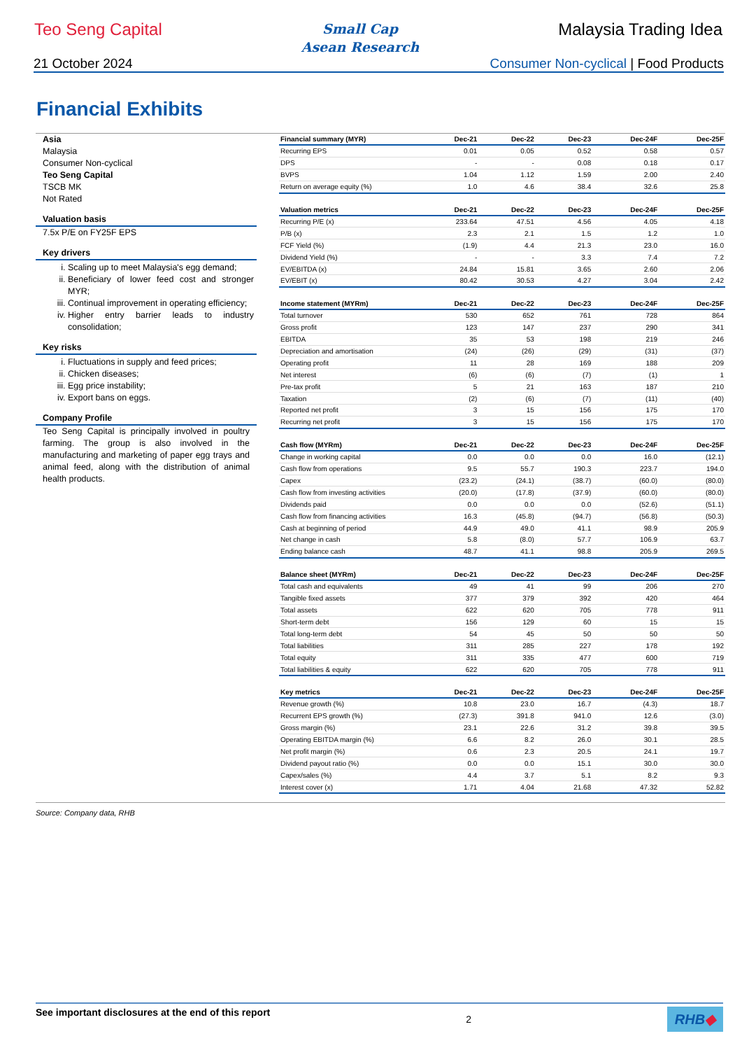Teo Seng Capital
Small Cap
Asean Research
Malaysia Trading Idea
21 October 2024 Consumer Non-cyclical | Food Products
Financial Exhibits
Asia
Malaysia
Consumer Non-cyclical
Teo Seng Capital
TSCB MK
Not Rated
Valuation basis
7.5x P/E on FY25F EPS
Key drivers
i. Scaling up to meet Malaysia's egg demand;
ii. Beneficiary of lower feed cost and stronger MYR;
iii. Continual improvement in operating efficiency;
iv. Higher entry barrier leads to industry consolidation;
Key risks
i. Fluctuations in supply and feed prices;
ii. Chicken diseases;
iii. Egg price instability;
iv. Export bans on eggs.
Company Profile
Teo Seng Capital is principally involved in poultry farming. The group is also involved in the manufacturing and marketing of paper egg trays and animal feed, along with the distribution of animal health products.
| Financial summary (MYR) | Dec-21 | Dec-22 | Dec-23 | Dec-24F | Dec-25F |
| --- | --- | --- | --- | --- | --- |
| Recurring EPS | 0.01 | 0.05 | 0.52 | 0.58 | 0.57 |
| DPS | - | - | 0.08 | 0.18 | 0.17 |
| BVPS | 1.04 | 1.12 | 1.59 | 2.00 | 2.40 |
| Return on average equity (%) | 1.0 | 4.6 | 38.4 | 32.6 | 25.8 |
| Valuation metrics | Dec-21 | Dec-22 | Dec-23 | Dec-24F | Dec-25F |
| --- | --- | --- | --- | --- | --- |
| Recurring P/E (x) | 233.64 | 47.51 | 4.56 | 4.05 | 4.18 |
| P/B (x) | 2.3 | 2.1 | 1.5 | 1.2 | 1.0 |
| FCF Yield (%) | (1.9) | 4.4 | 21.3 | 23.0 | 16.0 |
| Dividend Yield (%) | - | - | 3.3 | 7.4 | 7.2 |
| EV/EBITDA (x) | 24.84 | 15.81 | 3.65 | 2.60 | 2.06 |
| EV/EBIT (x) | 80.42 | 30.53 | 4.27 | 3.04 | 2.42 |
| Income statement (MYRm) | Dec-21 | Dec-22 | Dec-23 | Dec-24F | Dec-25F |
| --- | --- | --- | --- | --- | --- |
| Total turnover | 530 | 652 | 761 | 728 | 864 |
| Gross profit | 123 | 147 | 237 | 290 | 341 |
| EBITDA | 35 | 53 | 198 | 219 | 246 |
| Depreciation and amortisation | (24) | (26) | (29) | (31) | (37) |
| Operating profit | 11 | 28 | 169 | 188 | 209 |
| Net interest | (6) | (6) | (7) | (1) | 1 |
| Pre-tax profit | 5 | 21 | 163 | 187 | 210 |
| Taxation | (2) | (6) | (7) | (11) | (40) |
| Reported net profit | 3 | 15 | 156 | 175 | 170 |
| Recurring net profit | 3 | 15 | 156 | 175 | 170 |
| Cash flow (MYRm) | Dec-21 | Dec-22 | Dec-23 | Dec-24F | Dec-25F |
| --- | --- | --- | --- | --- | --- |
| Change in working capital | 0.0 | 0.0 | 0.0 | 16.0 | (12.1) |
| Cash flow from operations | 9.5 | 55.7 | 190.3 | 223.7 | 194.0 |
| Capex | (23.2) | (24.1) | (38.7) | (60.0) | (80.0) |
| Cash flow from investing activities | (20.0) | (17.8) | (37.9) | (60.0) | (80.0) |
| Dividends paid | 0.0 | 0.0 | 0.0 | (52.6) | (51.1) |
| Cash flow from financing activities | 16.3 | (45.8) | (94.7) | (56.8) | (50.3) |
| Cash at beginning of period | 44.9 | 49.0 | 41.1 | 98.9 | 205.9 |
| Net change in cash | 5.8 | (8.0) | 57.7 | 106.9 | 63.7 |
| Ending balance cash | 48.7 | 41.1 | 98.8 | 205.9 | 269.5 |
| Balance sheet (MYRm) | Dec-21 | Dec-22 | Dec-23 | Dec-24F | Dec-25F |
| --- | --- | --- | --- | --- | --- |
| Total cash and equivalents | 49 | 41 | 99 | 206 | 270 |
| Tangible fixed assets | 377 | 379 | 392 | 420 | 464 |
| Total assets | 622 | 620 | 705 | 778 | 911 |
| Short-term debt | 156 | 129 | 60 | 15 | 15 |
| Total long-term debt | 54 | 45 | 50 | 50 | 50 |
| Total liabilities | 311 | 285 | 227 | 178 | 192 |
| Total equity | 311 | 335 | 477 | 600 | 719 |
| Total liabilities & equity | 622 | 620 | 705 | 778 | 911 |
| Key metrics | Dec-21 | Dec-22 | Dec-23 | Dec-24F | Dec-25F |
| --- | --- | --- | --- | --- | --- |
| Revenue growth (%) | 10.8 | 23.0 | 16.7 | (4.3) | 18.7 |
| Recurrent EPS growth (%) | (27.3) | 391.8 | 941.0 | 12.6 | (3.0) |
| Gross margin (%) | 23.1 | 22.6 | 31.2 | 39.8 | 39.5 |
| Operating EBITDA margin (%) | 6.6 | 8.2 | 26.0 | 30.1 | 28.5 |
| Net profit margin (%) | 0.6 | 2.3 | 20.5 | 24.1 | 19.7 |
| Dividend payout ratio (%) | 0.0 | 0.0 | 15.1 | 30.0 | 30.0 |
| Capex/sales (%) | 4.4 | 3.7 | 5.1 | 8.2 | 9.3 |
| Interest cover (x) | 1.71 | 4.04 | 21.68 | 47.32 | 52.82 |
Source: Company data, RHB
See important disclosures at the end of this report 2
RHB◆